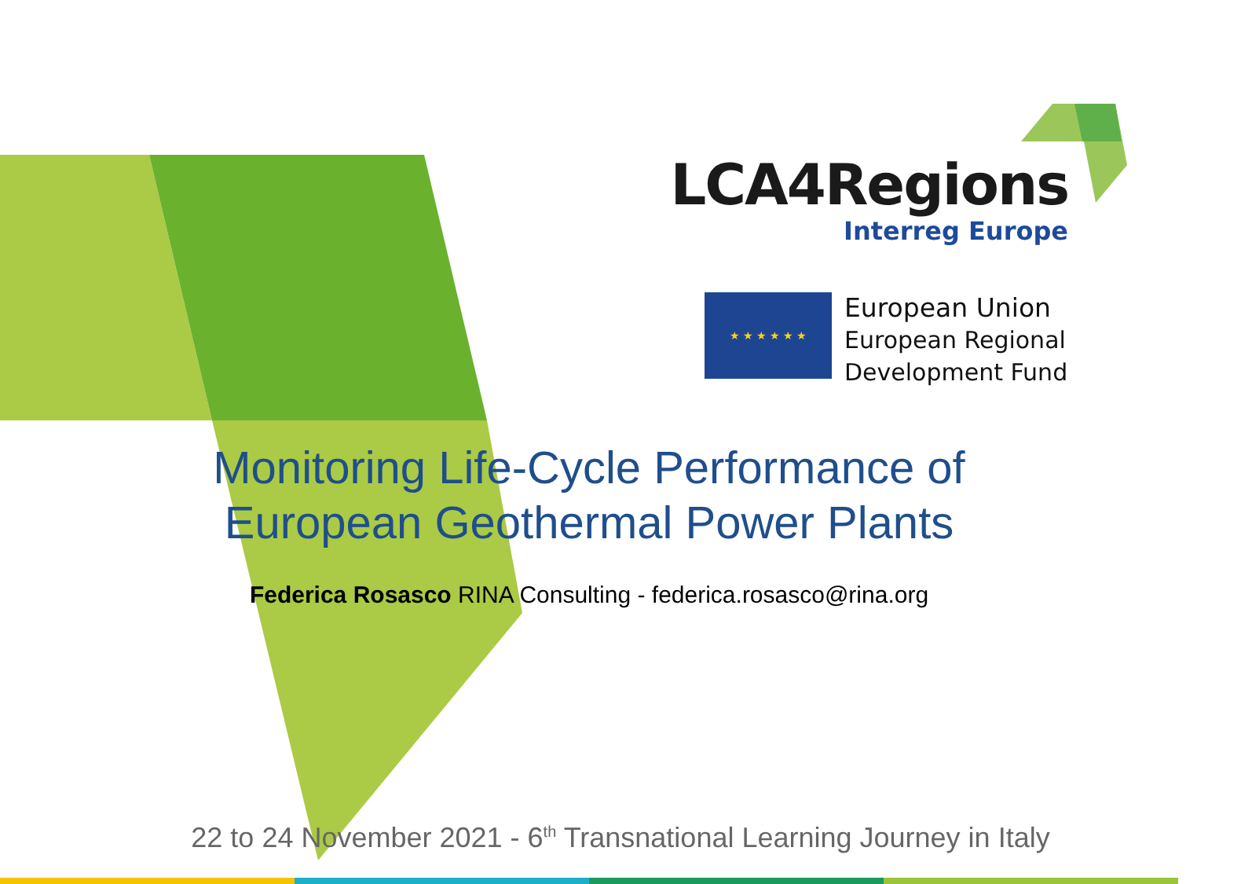LCA4Regions
Interreg Europe
★ ★ ★ ★ ★ ★
European Union
European Regional
Development Fund
Monitoring Life-Cycle Performance of
European Geothermal Power Plants
Federica Rosasco RINA Consulting - federica.rosasco@rina.org
22 to 24 November 2021 - 6<sup>th</sup> Transnational Learning Journey in Italy